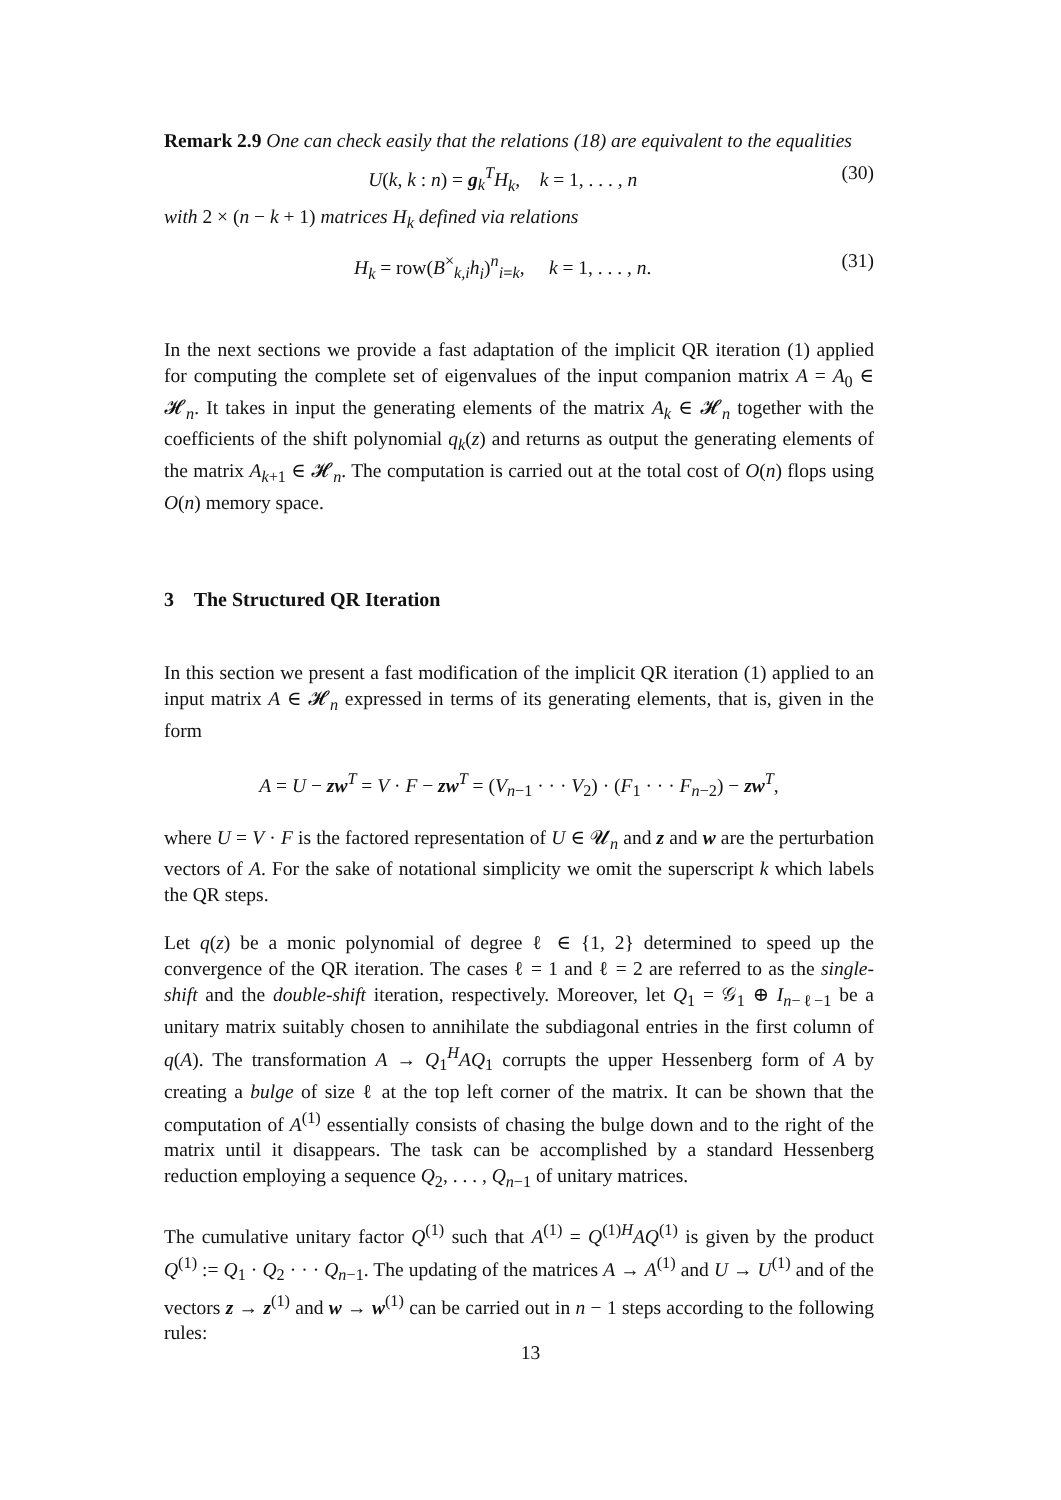Remark 2.9 One can check easily that the relations (18) are equivalent to the equalities
U(k, k : n) = g<sub>k</sub><sup>T</sup>H<sub>k</sub>, k = 1, . . . , n (30)
with 2 × (n − k + 1) matrices H<sub>k</sub> defined via relations
H<sub>k</sub> = row(B<sup>×</sup><sub>k,i</sub>h<sub>i</sub>)<sup>n</sup><sub>i=k</sub>, k = 1, . . . , n. (31)
In the next sections we provide a fast adaptation of the implicit QR iteration (1) applied for computing the complete set of eigenvalues of the input companion matrix A = A<sub>0</sub> ∈ 𝓗<sub>n</sub>. It takes in input the generating elements of the matrix A<sub>k</sub> ∈ 𝓗<sub>n</sub> together with the coefficients of the shift polynomial q<sub>k</sub>(z) and returns as output the generating elements of the matrix A<sub>k+1</sub> ∈ 𝓗<sub>n</sub>. The computation is carried out at the total cost of O(n) flops using O(n) memory space.
3 The Structured QR Iteration
In this section we present a fast modification of the implicit QR iteration (1) applied to an input matrix A ∈ 𝓗<sub>n</sub> expressed in terms of its generating elements, that is, given in the form
A = U − zw<sup>T</sup> = V · F − zw<sup>T</sup> = (V<sub>n−1</sub> · · · V<sub>2</sub>) · (F<sub>1</sub> · · · F<sub>n−2</sub>) − zw<sup>T</sup>,
where U = V · F is the factored representation of U ∈ 𝓤<sub>n</sub> and z and w are the perturbation vectors of A. For the sake of notational simplicity we omit the superscript k which labels the QR steps.
Let q(z) be a monic polynomial of degree ℓ ∈ {1, 2} determined to speed up the convergence of the QR iteration. The cases ℓ = 1 and ℓ = 2 are referred to as the single-shift and the double-shift iteration, respectively. Moreover, let Q<sub>1</sub> = 𝒢<sub>1</sub> ⊕ I<sub>n−ℓ−1</sub> be a unitary matrix suitably chosen to annihilate the subdiagonal entries in the first column of q(A). The transformation A → Q<sub>1</sub><sup>H</sup>AQ<sub>1</sub> corrupts the upper Hessenberg form of A by creating a bulge of size ℓ at the top left corner of the matrix. It can be shown that the computation of A<sup>(1)</sup> essentially consists of chasing the bulge down and to the right of the matrix until it disappears. The task can be accomplished by a standard Hessenberg reduction employing a sequence Q<sub>2</sub>, . . . , Q<sub>n−1</sub> of unitary matrices.
The cumulative unitary factor Q<sup>(1)</sup> such that A<sup>(1)</sup> = Q<sup>(1)H</sup>AQ<sup>(1)</sup> is given by the product Q<sup>(1)</sup> := Q<sub>1</sub> · Q<sub>2</sub> · · · Q<sub>n−1</sub>. The updating of the matrices A → A<sup>(1)</sup> and U → U<sup>(1)</sup> and of the vectors z → z<sup>(1)</sup> and w → w<sup>(1)</sup> can be carried out in n − 1 steps according to the following rules:
13